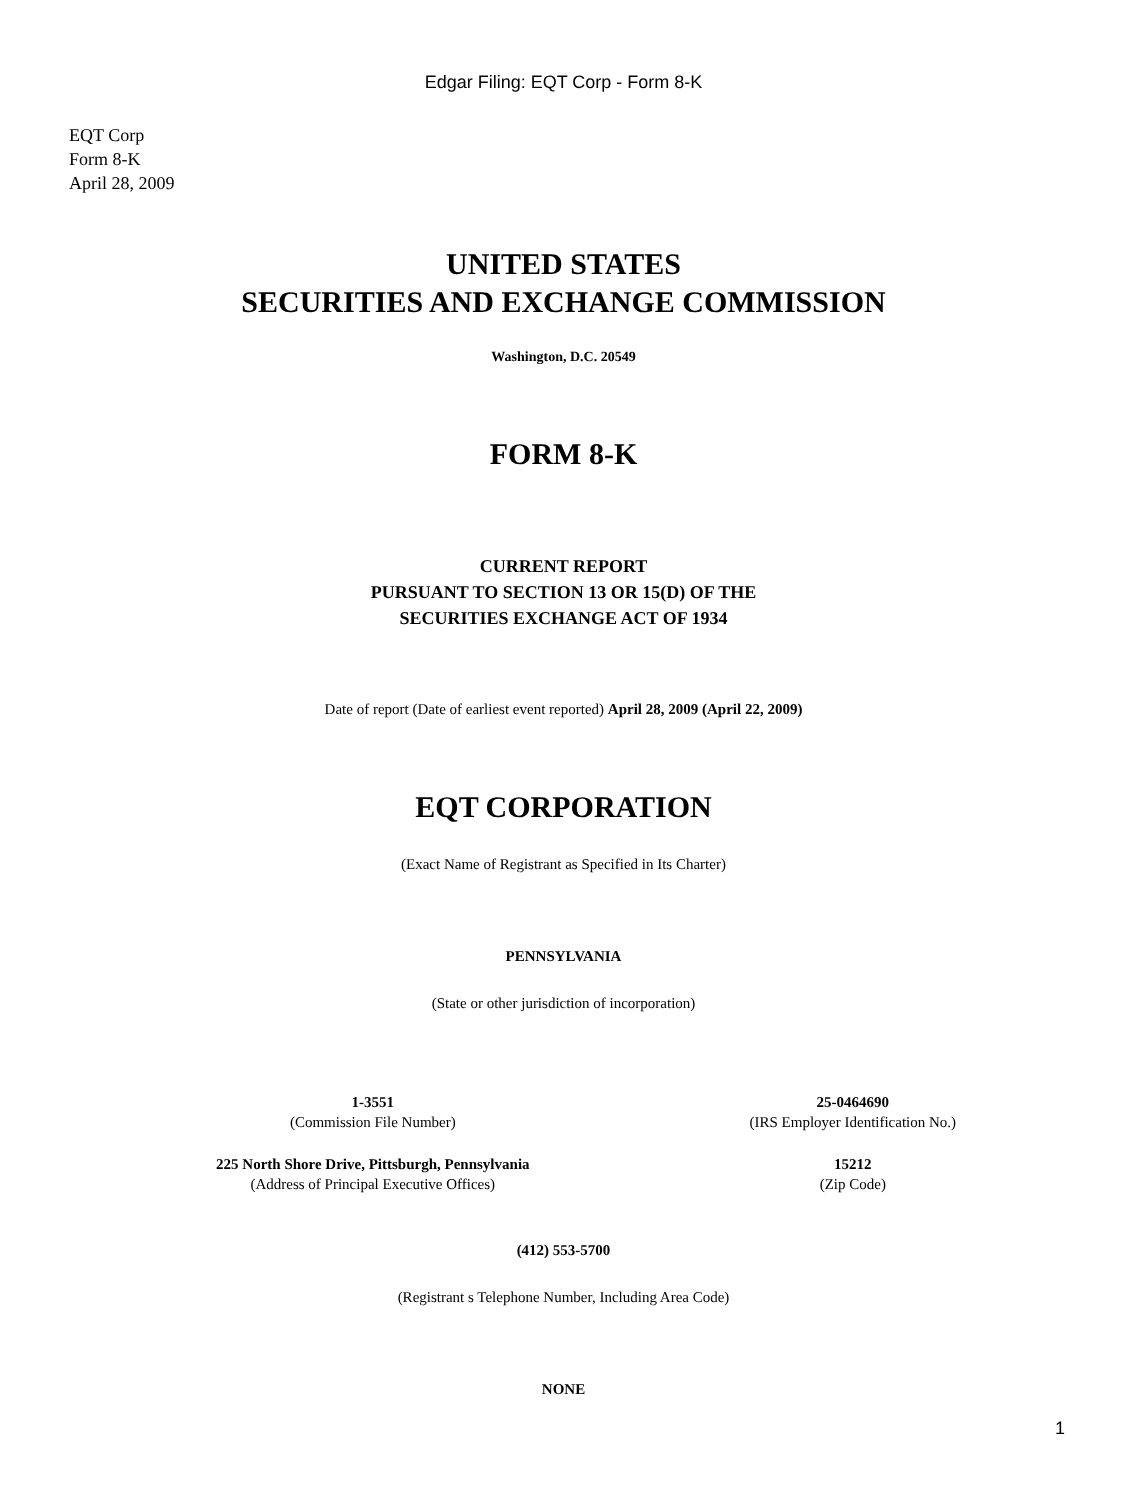Edgar Filing: EQT Corp - Form 8-K
EQT Corp
Form 8-K
April 28, 2009
UNITED STATES
SECURITIES AND EXCHANGE COMMISSION
Washington, D.C. 20549
FORM 8-K
CURRENT REPORT
PURSUANT TO SECTION 13 OR 15(D) OF THE
SECURITIES EXCHANGE ACT OF 1934
Date of report (Date of earliest event reported) April 28, 2009 (April 22, 2009)
EQT CORPORATION
(Exact Name of Registrant as Specified in Its Charter)
PENNSYLVANIA
(State or other jurisdiction of incorporation)
| 1-3551 (Commission File Number) | 25-0464690 (IRS Employer Identification No.) |
| 225 North Shore Drive, Pittsburgh, Pennsylvania (Address of Principal Executive Offices) | 15212 (Zip Code) |
(412) 553-5700
(Registrant s Telephone Number, Including Area Code)
NONE
1